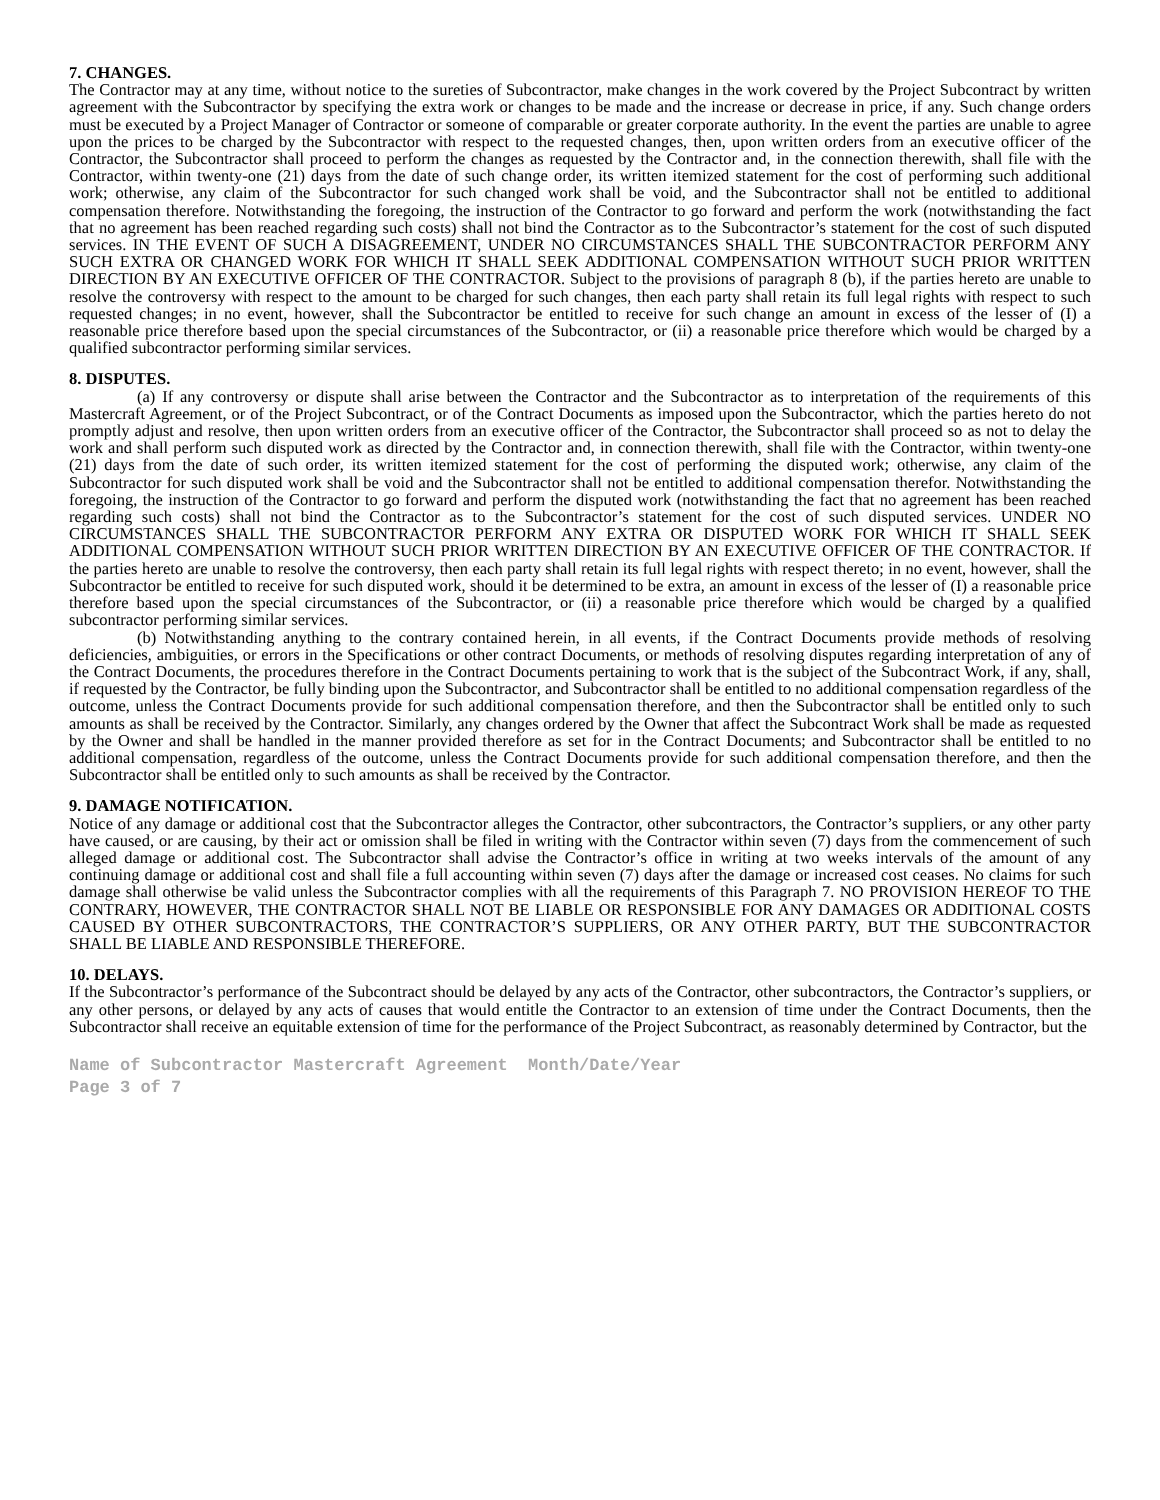7. CHANGES.
The Contractor may at any time, without notice to the sureties of Subcontractor, make changes in the work covered by the Project Subcontract by written agreement with the Subcontractor by specifying the extra work or changes to be made and the increase or decrease in price, if any. Such change orders must be executed by a Project Manager of Contractor or someone of comparable or greater corporate authority. In the event the parties are unable to agree upon the prices to be charged by the Subcontractor with respect to the requested changes, then, upon written orders from an executive officer of the Contractor, the Subcontractor shall proceed to perform the changes as requested by the Contractor and, in the connection therewith, shall file with the Contractor, within twenty-one (21) days from the date of such change order, its written itemized statement for the cost of performing such additional work; otherwise, any claim of the Subcontractor for such changed work shall be void, and the Subcontractor shall not be entitled to additional compensation therefore. Notwithstanding the foregoing, the instruction of the Contractor to go forward and perform the work (notwithstanding the fact that no agreement has been reached regarding such costs) shall not bind the Contractor as to the Subcontractor’s statement for the cost of such disputed services. IN THE EVENT OF SUCH A DISAGREEMENT, UNDER NO CIRCUMSTANCES SHALL THE SUBCONTRACTOR PERFORM ANY SUCH EXTRA OR CHANGED WORK FOR WHICH IT SHALL SEEK ADDITIONAL COMPENSATION WITHOUT SUCH PRIOR WRITTEN DIRECTION BY AN EXECUTIVE OFFICER OF THE CONTRACTOR. Subject to the provisions of paragraph 8 (b), if the parties hereto are unable to resolve the controversy with respect to the amount to be charged for such changes, then each party shall retain its full legal rights with respect to such requested changes; in no event, however, shall the Subcontractor be entitled to receive for such change an amount in excess of the lesser of (I) a reasonable price therefore based upon the special circumstances of the Subcontractor, or (ii) a reasonable price therefore which would be charged by a qualified subcontractor performing similar services.
8. DISPUTES.
(a) If any controversy or dispute shall arise between the Contractor and the Subcontractor as to interpretation of the requirements of this Mastercraft Agreement, or of the Project Subcontract, or of the Contract Documents as imposed upon the Subcontractor, which the parties hereto do not promptly adjust and resolve, then upon written orders from an executive officer of the Contractor, the Subcontractor shall proceed so as not to delay the work and shall perform such disputed work as directed by the Contractor and, in connection therewith, shall file with the Contractor, within twenty-one (21) days from the date of such order, its written itemized statement for the cost of performing the disputed work; otherwise, any claim of the Subcontractor for such disputed work shall be void and the Subcontractor shall not be entitled to additional compensation therefor. Notwithstanding the foregoing, the instruction of the Contractor to go forward and perform the disputed work (notwithstanding the fact that no agreement has been reached regarding such costs) shall not bind the Contractor as to the Subcontractor’s statement for the cost of such disputed services. UNDER NO CIRCUMSTANCES SHALL THE SUBCONTRACTOR PERFORM ANY EXTRA OR DISPUTED WORK FOR WHICH IT SHALL SEEK ADDITIONAL COMPENSATION WITHOUT SUCH PRIOR WRITTEN DIRECTION BY AN EXECUTIVE OFFICER OF THE CONTRACTOR. If the parties hereto are unable to resolve the controversy, then each party shall retain its full legal rights with respect thereto; in no event, however, shall the Subcontractor be entitled to receive for such disputed work, should it be determined to be extra, an amount in excess of the lesser of (I) a reasonable price therefore based upon the special circumstances of the Subcontractor, or (ii) a reasonable price therefore which would be charged by a qualified subcontractor performing similar services.
(b) Notwithstanding anything to the contrary contained herein, in all events, if the Contract Documents provide methods of resolving deficiencies, ambiguities, or errors in the Specifications or other contract Documents, or methods of resolving disputes regarding interpretation of any of the Contract Documents, the procedures therefore in the Contract Documents pertaining to work that is the subject of the Subcontract Work, if any, shall, if requested by the Contractor, be fully binding upon the Subcontractor, and Subcontractor shall be entitled to no additional compensation regardless of the outcome, unless the Contract Documents provide for such additional compensation therefore, and then the Subcontractor shall be entitled only to such amounts as shall be received by the Contractor. Similarly, any changes ordered by the Owner that affect the Subcontract Work shall be made as requested by the Owner and shall be handled in the manner provided therefore as set for in the Contract Documents; and Subcontractor shall be entitled to no additional compensation, regardless of the outcome, unless the Contract Documents provide for such additional compensation therefore, and then the Subcontractor shall be entitled only to such amounts as shall be received by the Contractor.
9. DAMAGE NOTIFICATION.
Notice of any damage or additional cost that the Subcontractor alleges the Contractor, other subcontractors, the Contractor’s suppliers, or any other party have caused, or are causing, by their act or omission shall be filed in writing with the Contractor within seven (7) days from the commencement of such alleged damage or additional cost. The Subcontractor shall advise the Contractor’s office in writing at two weeks intervals of the amount of any continuing damage or additional cost and shall file a full accounting within seven (7) days after the damage or increased cost ceases. No claims for such damage shall otherwise be valid unless the Subcontractor complies with all the requirements of this Paragraph 7. NO PROVISION HEREOF TO THE CONTRARY, HOWEVER, THE CONTRACTOR SHALL NOT BE LIABLE OR RESPONSIBLE FOR ANY DAMAGES OR ADDITIONAL COSTS CAUSED BY OTHER SUBCONTRACTORS, THE CONTRACTOR’S SUPPLIERS, OR ANY OTHER PARTY, BUT THE SUBCONTRACTOR SHALL BE LIABLE AND RESPONSIBLE THEREFORE.
10. DELAYS.
If the Subcontractor’s performance of the Subcontract should be delayed by any acts of the Contractor, other subcontractors, the Contractor’s suppliers, or any other persons, or delayed by any acts of causes that would entitle the Contractor to an extension of time under the Contract Documents, then the Subcontractor shall receive an equitable extension of time for the performance of the Project Subcontract, as reasonably determined by Contractor, but the
Name of Subcontractor Mastercraft Agreement Month/Date/Year
Page 3 of 7